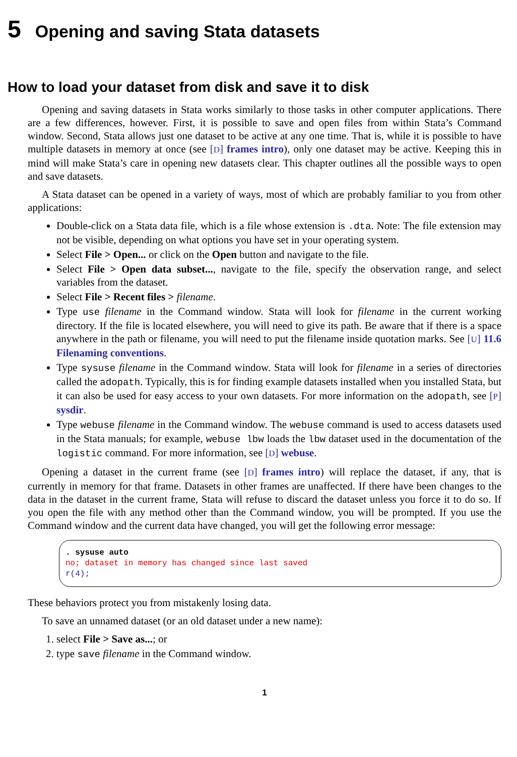5 Opening and saving Stata datasets
How to load your dataset from disk and save it to disk
Opening and saving datasets in Stata works similarly to those tasks in other computer applications. There are a few differences, however. First, it is possible to save and open files from within Stata’s Command window. Second, Stata allows just one dataset to be active at any one time. That is, while it is possible to have multiple datasets in memory at once (see [D] frames intro), only one dataset may be active. Keeping this in mind will make Stata’s care in opening new datasets clear. This chapter outlines all the possible ways to open and save datasets.
A Stata dataset can be opened in a variety of ways, most of which are probably familiar to you from other applications:
Double-click on a Stata data file, which is a file whose extension is .dta. Note: The file extension may not be visible, depending on what options you have set in your operating system.
Select File > Open... or click on the Open button and navigate to the file.
Select File > Open data subset..., navigate to the file, specify the observation range, and select variables from the dataset.
Select File > Recent files > filename.
Type use filename in the Command window. Stata will look for filename in the current working directory. If the file is located elsewhere, you will need to give its path. Be aware that if there is a space anywhere in the path or filename, you will need to put the filename inside quotation marks. See [U] 11.6 Filenaming conventions.
Type sysuse filename in the Command window. Stata will look for filename in a series of directories called the adopath. Typically, this is for finding example datasets installed when you installed Stata, but it can also be used for easy access to your own datasets. For more information on the adopath, see [P] sysdir.
Type webuse filename in the Command window. The webuse command is used to access datasets used in the Stata manuals; for example, webuse lbw loads the lbw dataset used in the documentation of the logistic command. For more information, see [D] webuse.
Opening a dataset in the current frame (see [D] frames intro) will replace the dataset, if any, that is currently in memory for that frame. Datasets in other frames are unaffected. If there have been changes to the data in the dataset in the current frame, Stata will refuse to discard the dataset unless you force it to do so. If you open the file with any method other than the Command window, you will be prompted. If you use the Command window and the current data have changed, you will get the following error message:
. sysuse auto
no; dataset in memory has changed since last saved
r(4);
These behaviors protect you from mistakenly losing data.
To save an unnamed dataset (or an old dataset under a new name):
1. select File > Save as...; or
2. type save filename in the Command window.
1